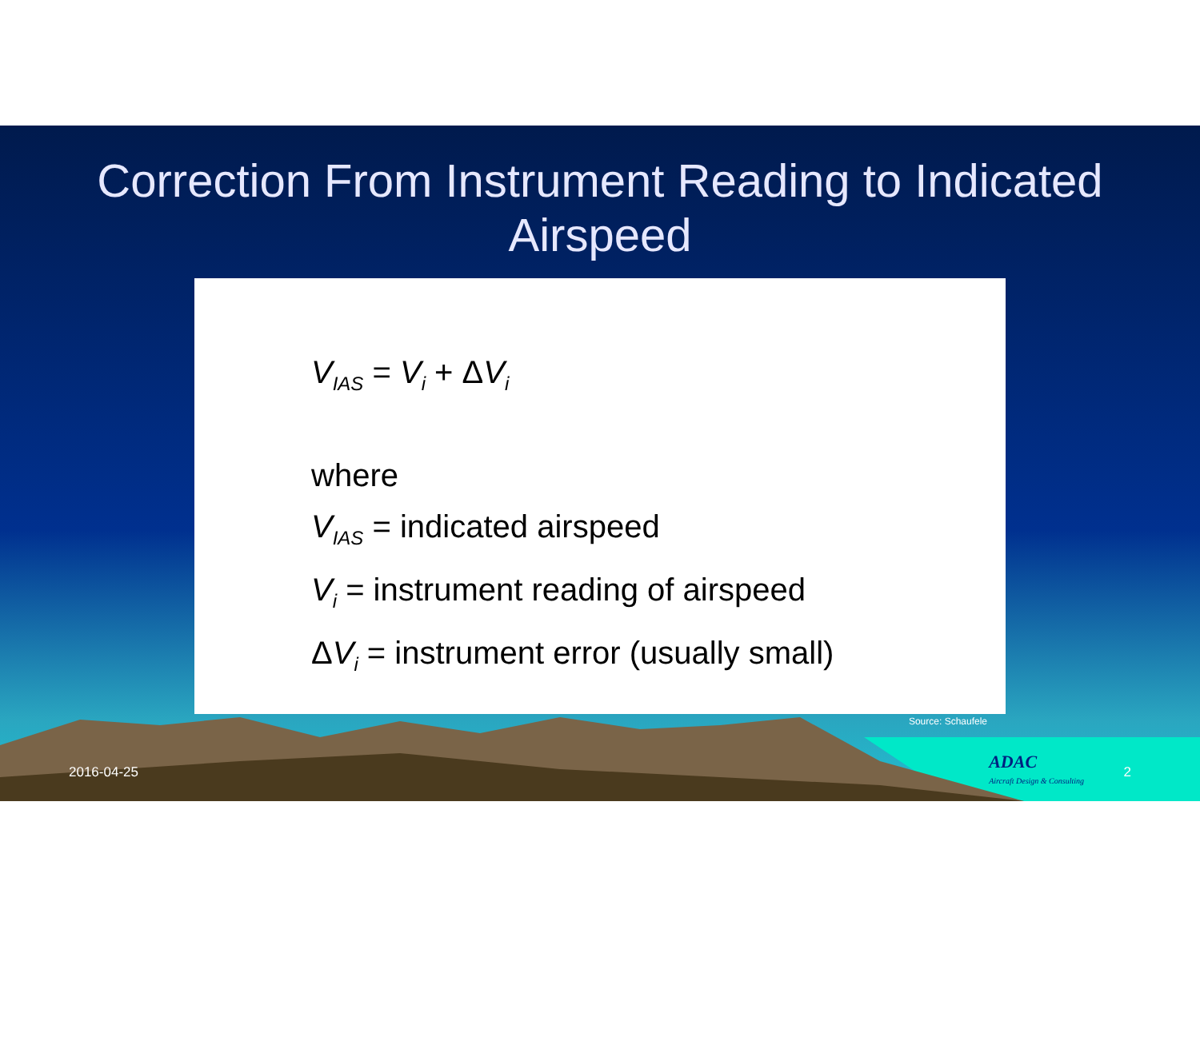Correction From Instrument Reading to Indicated Airspeed
V<sub>IAS</sub> = V<sub>i</sub> + ΔV<sub>i</sub>
where
V<sub>IAS</sub> = indicated airspeed
V<sub>i</sub> = instrument reading of airspeed
ΔV<sub>i</sub> = instrument error (usually small)
Source: Schaufele
ADAC
Aircraft Design & Consulting
2016-04-25 2